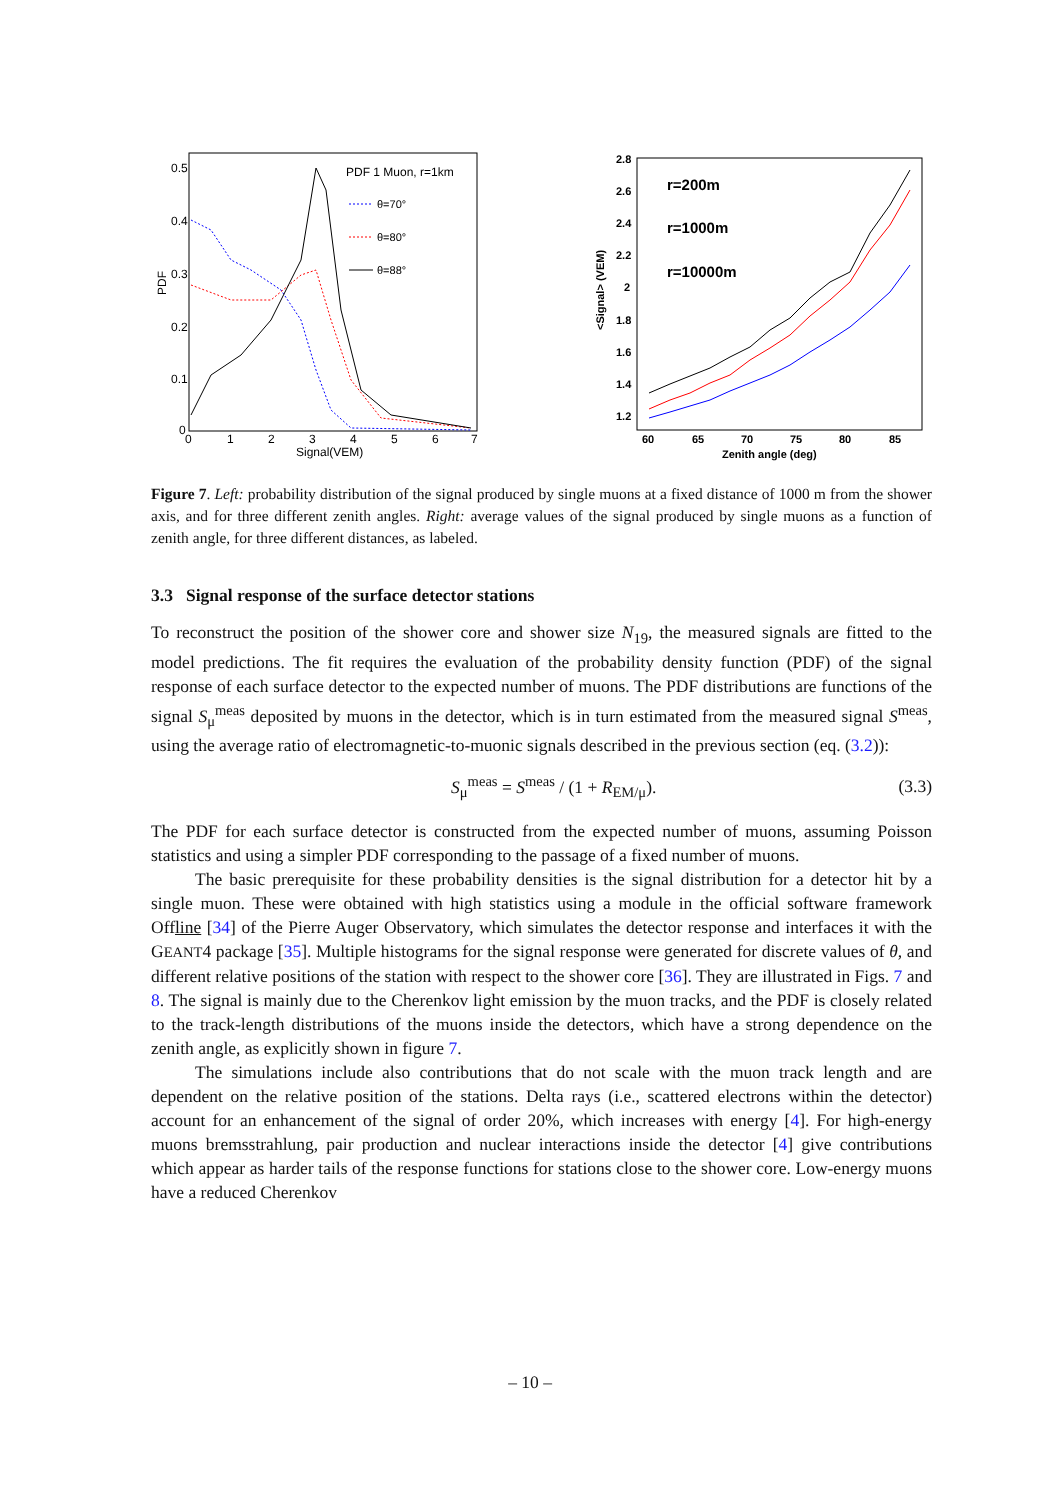PDF 1 Muon, r=1km
θ=70°
θ=80°
θ=88°
PDF
0.5
0.4
0.3
0.2
0.1
0
0
1
2
3
4
5
6
7
Signal(VEM)
r=200m
r=1000m
r=10000m
<Signal> (VEM)
2.8
2.6
2.4
2.2
2
1.8
1.6
1.4
1.2
60
65
70
75
80
85
Zenith angle (deg)
Figure 7. Left: probability distribution of the signal produced by single muons at a fixed distance of 1000 m from the shower axis, and for three different zenith angles. Right: average values of the signal produced by single muons as a function of zenith angle, for three different distances, as labeled.
3.3 Signal response of the surface detector stations
To reconstruct the position of the shower core and shower size N<sub>19</sub>, the measured signals are fitted to the model predictions. The fit requires the evaluation of the probability density function (PDF) of the signal response of each surface detector to the expected number of muons. The PDF distributions are functions of the signal S<sub>μ</sub><sup>meas</sup> deposited by muons in the detector, which is in turn estimated from the measured signal S<sup>meas</sup>, using the average ratio of electromagnetic-to-muonic signals described in the previous section (eq. (3.2)):
S<sub>μ</sub><sup>meas</sup> = S<sup>meas</sup> / (1 + R<sub>EM/μ</sub>). (3.3)
The PDF for each surface detector is constructed from the expected number of muons, assuming Poisson statistics and using a simpler PDF corresponding to the passage of a fixed number of muons.
The basic prerequisite for these probability densities is the signal distribution for a detector hit by a single muon. These were obtained with high statistics using a module in the official software framework Offline [34] of the Pierre Auger Observatory, which simulates the detector response and interfaces it with the GEANT4 package [35]. Multiple histograms for the signal response were generated for discrete values of θ, and different relative positions of the station with respect to the shower core [36]. They are illustrated in Figs. 7 and 8. The signal is mainly due to the Cherenkov light emission by the muon tracks, and the PDF is closely related to the track-length distributions of the muons inside the detectors, which have a strong dependence on the zenith angle, as explicitly shown in figure 7.
The simulations include also contributions that do not scale with the muon track length and are dependent on the relative position of the stations. Delta rays (i.e., scattered electrons within the detector) account for an enhancement of the signal of order 20%, which increases with energy [4]. For high-energy muons bremsstrahlung, pair production and nuclear interactions inside the detector [4] give contributions which appear as harder tails of the response functions for stations close to the shower core. Low-energy muons have a reduced Cherenkov
– 10 –